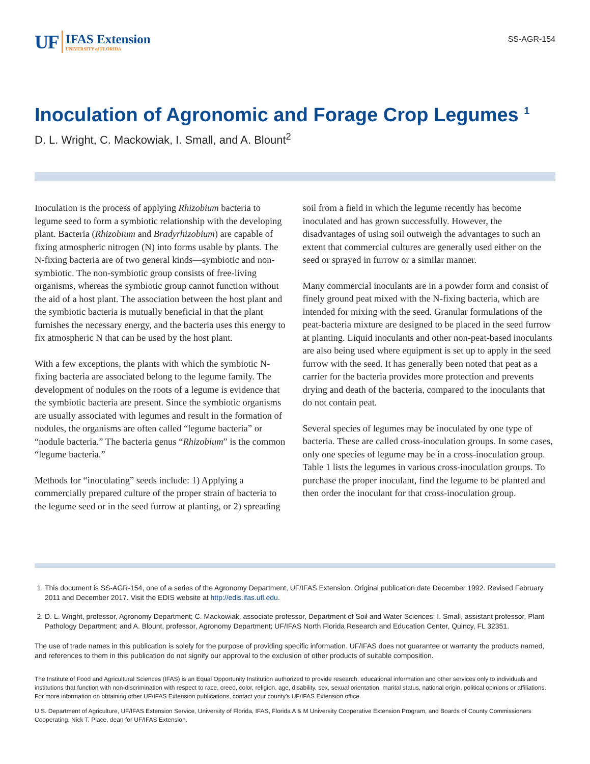UF
IFAS Extension
UNIVERSITY of FLORIDA
SS-AGR-154
Inoculation of Agronomic and Forage Crop Legumes <sup>1</sup>
D. L. Wright, C. Mackowiak, I. Small, and A. Blount<sup>2</sup>
Inoculation is the process of applying Rhizobium bacteria to legume seed to form a symbiotic relationship with the developing plant. Bacteria (Rhizobium and Bradyrhizobium) are capable of fixing atmospheric nitrogen (N) into forms usable by plants. The N-fixing bacteria are of two general kinds—symbiotic and non-symbiotic. The non-symbiotic group consists of free-living organisms, whereas the symbiotic group cannot function without the aid of a host plant. The association between the host plant and the symbiotic bacteria is mutually beneficial in that the plant furnishes the necessary energy, and the bacteria uses this energy to fix atmospheric N that can be used by the host plant.
With a few exceptions, the plants with which the symbiotic N-fixing bacteria are associated belong to the legume family. The development of nodules on the roots of a legume is evidence that the symbiotic bacteria are present. Since the symbiotic organisms are usually associated with legumes and result in the formation of nodules, the organisms are often called “legume bacteria” or “nodule bacteria.” The bacteria genus “Rhizobium” is the common “legume bacteria.”
Methods for “inoculating” seeds include: 1) Applying a commercially prepared culture of the proper strain of bacteria to the legume seed or in the seed furrow at planting, or 2) spreading soil from a field in which the legume recently has become inoculated and has grown successfully. However, the disadvantages of using soil outweigh the advantages to such an extent that commercial cultures are generally used either on the seed or sprayed in furrow or a similar manner.
Many commercial inoculants are in a powder form and consist of finely ground peat mixed with the N-fixing bacteria, which are intended for mixing with the seed. Granular formulations of the peat-bacteria mixture are designed to be placed in the seed furrow at planting. Liquid inoculants and other non-peat-based inoculants are also being used where equipment is set up to apply in the seed furrow with the seed. It has generally been noted that peat as a carrier for the bacteria provides more protection and prevents drying and death of the bacteria, compared to the inoculants that do not contain peat.
Several species of legumes may be inoculated by one type of bacteria. These are called cross-inoculation groups. In some cases, only one species of legume may be in a cross-inoculation group. Table 1 lists the legumes in various cross-inoculation groups. To purchase the proper inoculant, find the legume to be planted and then order the inoculant for that cross-inoculation group.
1. This document is SS-AGR-154, one of a series of the Agronomy Department, UF/IFAS Extension. Original publication date December 1992. Revised February 2011 and December 2017. Visit the EDIS website at http://edis.ifas.ufl.edu.
2. D. L. Wright, professor, Agronomy Department; C. Mackowiak, associate professor, Department of Soil and Water Sciences; I. Small, assistant professor, Plant Pathology Department; and A. Blount, professor, Agronomy Department; UF/IFAS North Florida Research and Education Center, Quincy, FL 32351.
The use of trade names in this publication is solely for the purpose of providing specific information. UF/IFAS does not guarantee or warranty the products named, and references to them in this publication do not signify our approval to the exclusion of other products of suitable composition.
The Institute of Food and Agricultural Sciences (IFAS) is an Equal Opportunity Institution authorized to provide research, educational information and other services only to individuals and institutions that function with non-discrimination with respect to race, creed, color, religion, age, disability, sex, sexual orientation, marital status, national origin, political opinions or affiliations. For more information on obtaining other UF/IFAS Extension publications, contact your county’s UF/IFAS Extension office.
U.S. Department of Agriculture, UF/IFAS Extension Service, University of Florida, IFAS, Florida A & M University Cooperative Extension Program, and Boards of County Commissioners Cooperating. Nick T. Place, dean for UF/IFAS Extension.